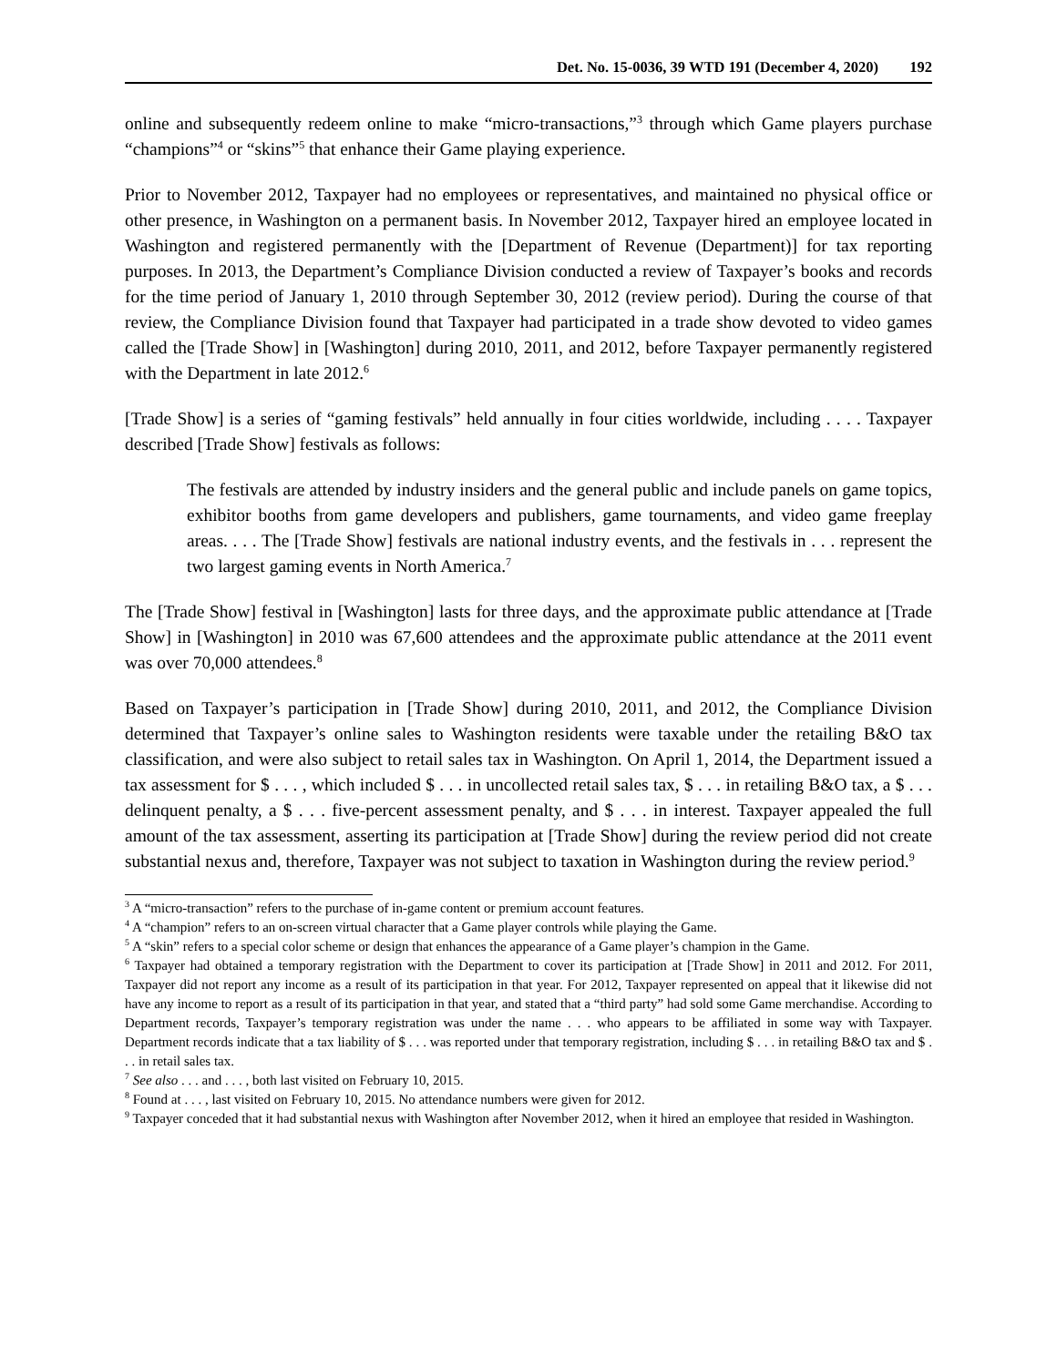Det. No. 15-0036, 39 WTD 191 (December 4, 2020) 192
online and subsequently redeem online to make “micro-transactions,”<sup>3</sup> through which Game players purchase “champions”<sup>4</sup> or “skins”<sup>5</sup> that enhance their Game playing experience.
Prior to November 2012, Taxpayer had no employees or representatives, and maintained no physical office or other presence, in Washington on a permanent basis. In November 2012, Taxpayer hired an employee located in Washington and registered permanently with the [Department of Revenue (Department)] for tax reporting purposes. In 2013, the Department’s Compliance Division conducted a review of Taxpayer’s books and records for the time period of January 1, 2010 through September 30, 2012 (review period). During the course of that review, the Compliance Division found that Taxpayer had participated in a trade show devoted to video games called the [Trade Show] in [Washington] during 2010, 2011, and 2012, before Taxpayer permanently registered with the Department in late 2012.<sup>6</sup>
[Trade Show] is a series of “gaming festivals” held annually in four cities worldwide, including . . . . Taxpayer described [Trade Show] festivals as follows:
The festivals are attended by industry insiders and the general public and include panels on game topics, exhibitor booths from game developers and publishers, game tournaments, and video game freeplay areas. . . . The [Trade Show] festivals are national industry events, and the festivals in . . . represent the two largest gaming events in North America.<sup>7</sup>
The [Trade Show] festival in [Washington] lasts for three days, and the approximate public attendance at [Trade Show] in [Washington] in 2010 was 67,600 attendees and the approximate public attendance at the 2011 event was over 70,000 attendees.<sup>8</sup>
Based on Taxpayer’s participation in [Trade Show] during 2010, 2011, and 2012, the Compliance Division determined that Taxpayer’s online sales to Washington residents were taxable under the retailing B&O tax classification, and were also subject to retail sales tax in Washington. On April 1, 2014, the Department issued a tax assessment for $ . . . , which included $ . . . in uncollected retail sales tax, $ . . . in retailing B&O tax, a $ . . . delinquent penalty, a $ . . . five-percent assessment penalty, and $ . . . in interest. Taxpayer appealed the full amount of the tax assessment, asserting its participation at [Trade Show] during the review period did not create substantial nexus and, therefore, Taxpayer was not subject to taxation in Washington during the review period.<sup>9</sup>
<sup>3</sup> A “micro-transaction” refers to the purchase of in-game content or premium account features.
<sup>4</sup> A “champion” refers to an on-screen virtual character that a Game player controls while playing the Game.
<sup>5</sup> A “skin” refers to a special color scheme or design that enhances the appearance of a Game player’s champion in the Game.
<sup>6</sup> Taxpayer had obtained a temporary registration with the Department to cover its participation at [Trade Show] in 2011 and 2012. For 2011, Taxpayer did not report any income as a result of its participation in that year. For 2012, Taxpayer represented on appeal that it likewise did not have any income to report as a result of its participation in that year, and stated that a “third party” had sold some Game merchandise. According to Department records, Taxpayer’s temporary registration was under the name . . . who appears to be affiliated in some way with Taxpayer. Department records indicate that a tax liability of $ . . . was reported under that temporary registration, including $ . . . in retailing B&O tax and $ . . . in retail sales tax.
<sup>7</sup> See also . . . and . . . , both last visited on February 10, 2015.
<sup>8</sup> Found at . . . , last visited on February 10, 2015. No attendance numbers were given for 2012.
<sup>9</sup> Taxpayer conceded that it had substantial nexus with Washington after November 2012, when it hired an employee that resided in Washington.